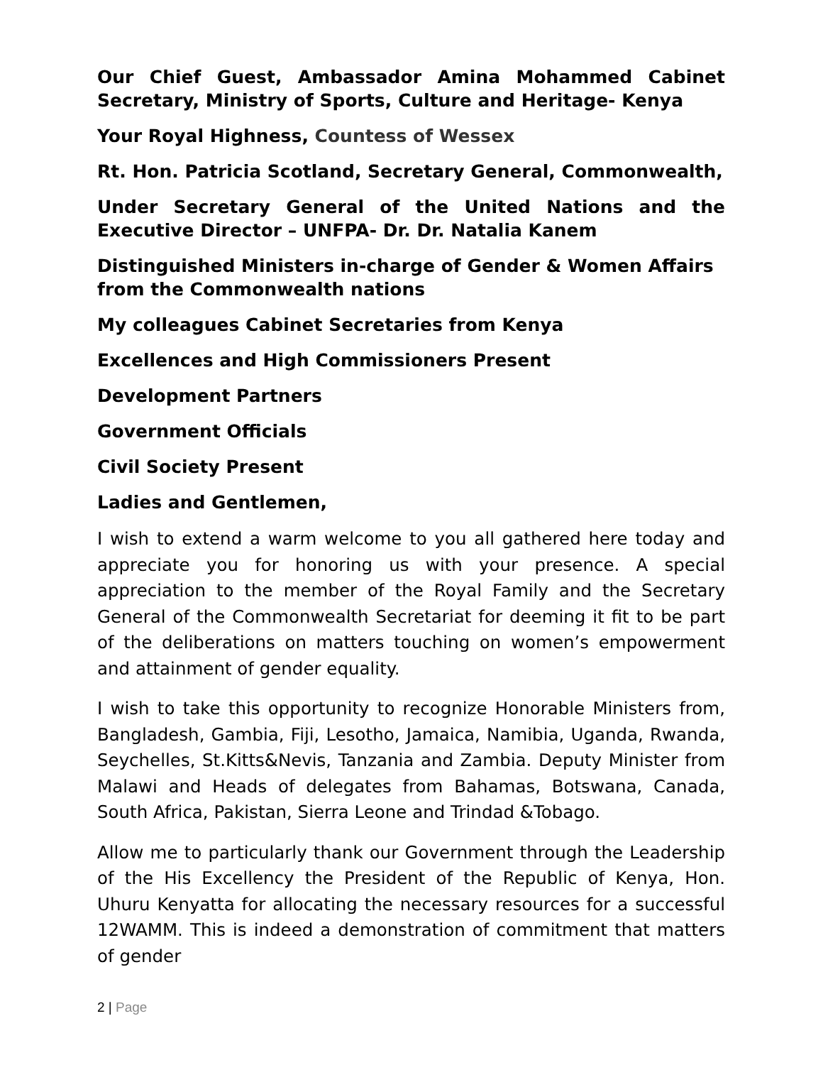Our Chief Guest, Ambassador Amina Mohammed Cabinet Secretary, Ministry of Sports, Culture and Heritage- Kenya
Your Royal Highness, Countess of Wessex
Rt. Hon. Patricia Scotland, Secretary General, Commonwealth,
Under Secretary General of the United Nations and the Executive Director – UNFPA- Dr. Dr. Natalia Kanem
Distinguished Ministers in-charge of Gender & Women Affairs from the Commonwealth nations
My colleagues Cabinet Secretaries from Kenya
Excellences and High Commissioners Present
Development Partners
Government Officials
Civil Society Present
Ladies and Gentlemen,
I wish to extend a warm welcome to you all gathered here today and appreciate you for honoring us with your presence. A special appreciation to the member of the Royal Family and the Secretary General of the Commonwealth Secretariat for deeming it fit to be part of the deliberations on matters touching on women’s empowerment and attainment of gender equality.
I wish to take this opportunity to recognize Honorable Ministers from, Bangladesh, Gambia, Fiji, Lesotho, Jamaica, Namibia, Uganda, Rwanda, Seychelles, St.Kitts&Nevis, Tanzania and Zambia. Deputy Minister from Malawi and Heads of delegates from Bahamas, Botswana, Canada, South Africa, Pakistan, Sierra Leone and Trindad &Tobago.
Allow me to particularly thank our Government through the Leadership of the His Excellency the President of the Republic of Kenya, Hon. Uhuru Kenyatta for allocating the necessary resources for a successful 12WAMM. This is indeed a demonstration of commitment that matters of gender
2 | Page